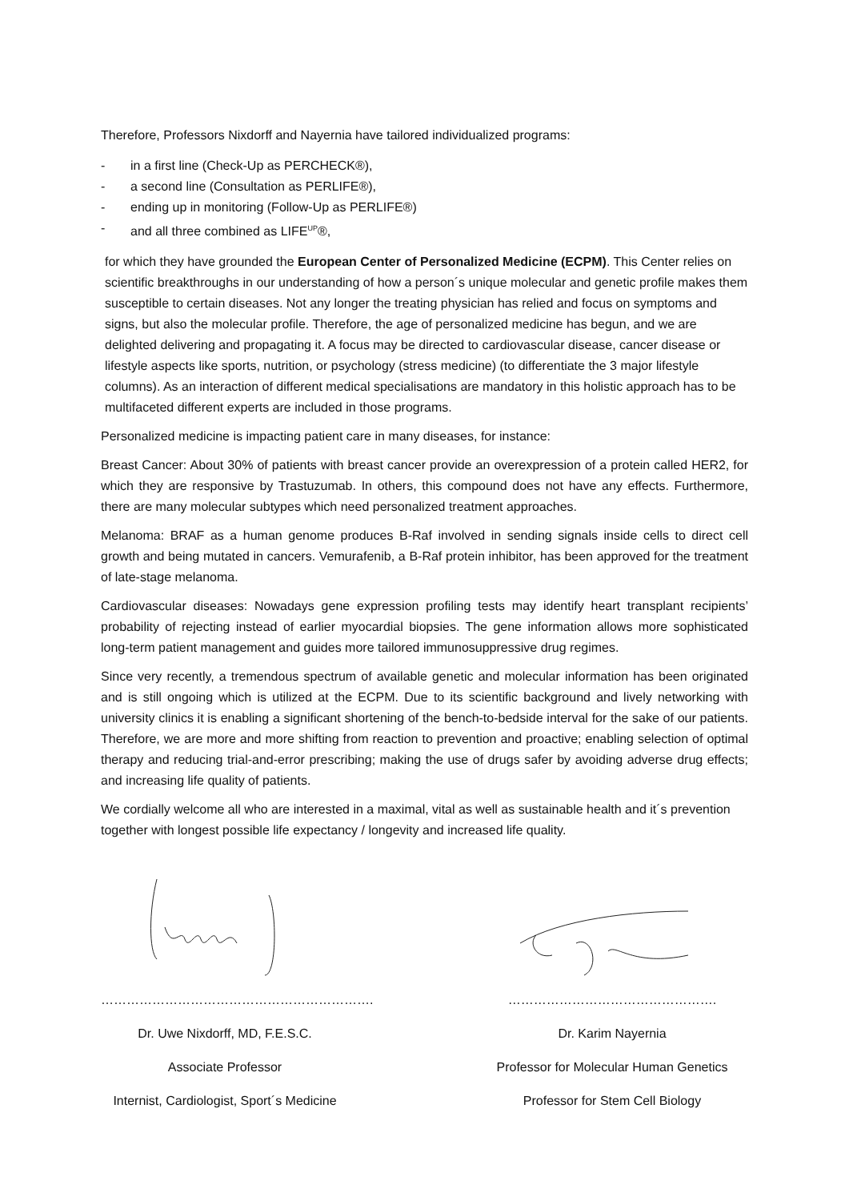Therefore, Professors Nixdorff and Nayernia have tailored individualized programs:
- in a first line (Check-Up as PERCHECK®),
- a second line (Consultation as PERLIFE®),
- ending up in monitoring (Follow-Up as PERLIFE®)
- and all three combined as LIFE<sup>UP</sup>®,
for which they have grounded the European Center of Personalized Medicine (ECPM). This Center relies on scientific breakthroughs in our understanding of how a person´s unique molecular and genetic profile makes them susceptible to certain diseases. Not any longer the treating physician has relied and focus on symptoms and signs, but also the molecular profile. Therefore, the age of personalized medicine has begun, and we are delighted delivering and propagating it. A focus may be directed to cardiovascular disease, cancer disease or lifestyle aspects like sports, nutrition, or psychology (stress medicine) (to differentiate the 3 major lifestyle columns). As an interaction of different medical specialisations are mandatory in this holistic approach has to be multifaceted different experts are included in those programs.
Personalized medicine is impacting patient care in many diseases, for instance:
Breast Cancer: About 30% of patients with breast cancer provide an overexpression of a protein called HER2, for which they are responsive by Trastuzumab. In others, this compound does not have any effects. Furthermore, there are many molecular subtypes which need personalized treatment approaches.
Melanoma: BRAF as a human genome produces B-Raf involved in sending signals inside cells to direct cell growth and being mutated in cancers. Vemurafenib, a B-Raf protein inhibitor, has been approved for the treatment of late-stage melanoma.
Cardiovascular diseases: Nowadays gene expression profiling tests may identify heart transplant recipients’ probability of rejecting instead of earlier myocardial biopsies. The gene information allows more sophisticated long-term patient management and guides more tailored immunosuppressive drug regimes.
Since very recently, a tremendous spectrum of available genetic and molecular information has been originated and is still ongoing which is utilized at the ECPM. Due to its scientific background and lively networking with university clinics it is enabling a significant shortening of the bench-to-bedside interval for the sake of our patients. Therefore, we are more and more shifting from reaction to prevention and proactive; enabling selection of optimal therapy and reducing trial-and-error prescribing; making the use of drugs safer by avoiding adverse drug effects; and increasing life quality of patients.
We cordially welcome all who are interested in a maximal, vital as well as sustainable health and it´s prevention together with longest possible life expectancy / longevity and increased life quality.
……………………………………………………….
Dr. Uwe Nixdorff, MD, F.E.S.C.
Associate Professor
Internist, Cardiologist, Sport´s Medicine
………………………………………….
Dr. Karim Nayernia
Professor for Molecular Human Genetics
Professor for Stem Cell Biology